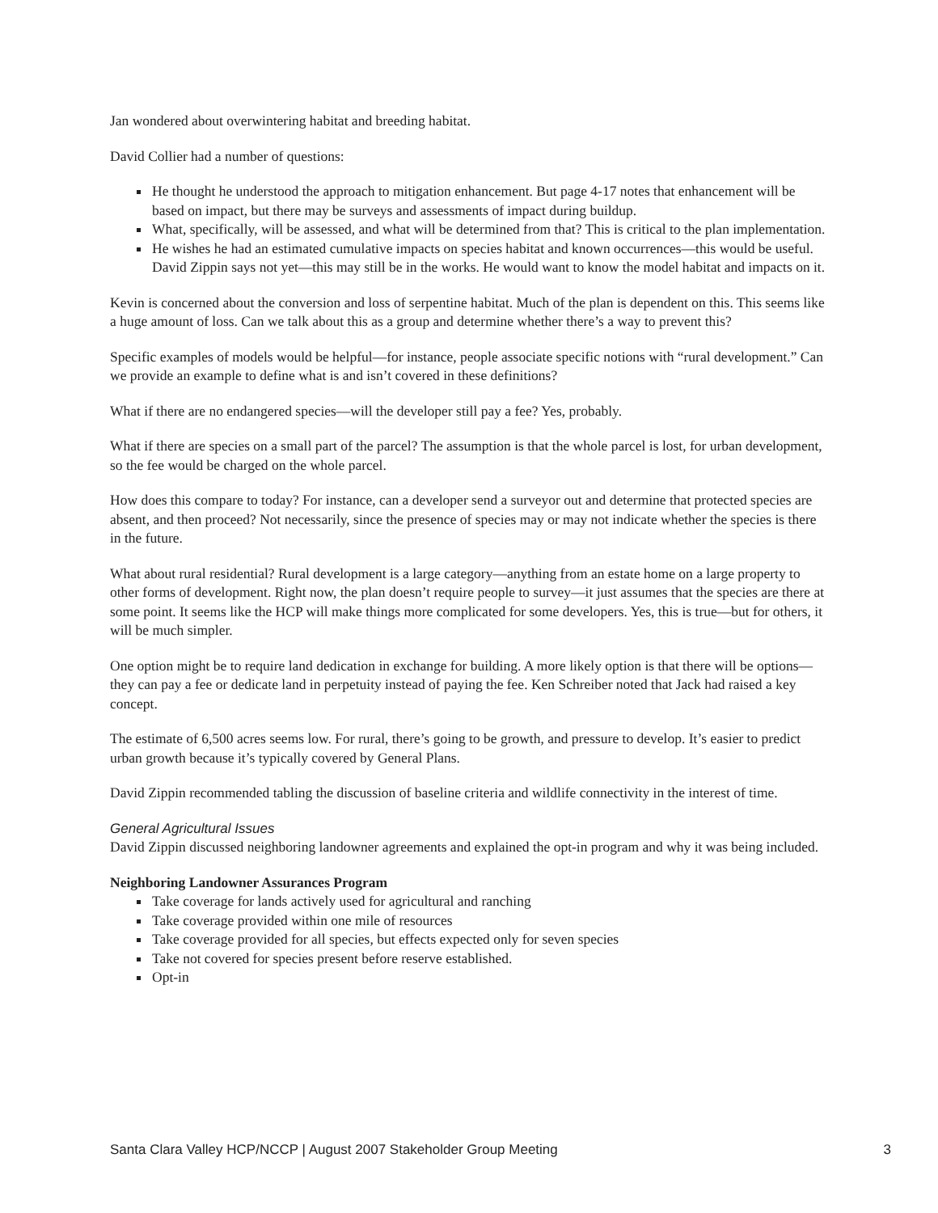Jan wondered about overwintering habitat and breeding habitat.
David Collier had a number of questions:
He thought he understood the approach to mitigation enhancement. But page 4-17 notes that enhancement will be based on impact, but there may be surveys and assessments of impact during buildup.
What, specifically, will be assessed, and what will be determined from that? This is critical to the plan implementation.
He wishes he had an estimated cumulative impacts on species habitat and known occurrences—this would be useful. David Zippin says not yet—this may still be in the works. He would want to know the model habitat and impacts on it.
Kevin is concerned about the conversion and loss of serpentine habitat. Much of the plan is dependent on this. This seems like a huge amount of loss. Can we talk about this as a group and determine whether there’s a way to prevent this?
Specific examples of models would be helpful—for instance, people associate specific notions with “rural development.” Can we provide an example to define what is and isn’t covered in these definitions?
What if there are no endangered species—will the developer still pay a fee? Yes, probably.
What if there are species on a small part of the parcel? The assumption is that the whole parcel is lost, for urban development, so the fee would be charged on the whole parcel.
How does this compare to today? For instance, can a developer send a surveyor out and determine that protected species are absent, and then proceed? Not necessarily, since the presence of species may or may not indicate whether the species is there in the future.
What about rural residential? Rural development is a large category—anything from an estate home on a large property to other forms of development. Right now, the plan doesn’t require people to survey—it just assumes that the species are there at some point. It seems like the HCP will make things more complicated for some developers. Yes, this is true—but for others, it will be much simpler.
One option might be to require land dedication in exchange for building. A more likely option is that there will be options—they can pay a fee or dedicate land in perpetuity instead of paying the fee. Ken Schreiber noted that Jack had raised a key concept.
The estimate of 6,500 acres seems low. For rural, there’s going to be growth, and pressure to develop. It’s easier to predict urban growth because it’s typically covered by General Plans.
David Zippin recommended tabling the discussion of baseline criteria and wildlife connectivity in the interest of time.
General Agricultural Issues
David Zippin discussed neighboring landowner agreements and explained the opt-in program and why it was being included.
Neighboring Landowner Assurances Program
Take coverage for lands actively used for agricultural and ranching
Take coverage provided within one mile of resources
Take coverage provided for all species, but effects expected only for seven species
Take not covered for species present before reserve established.
Opt-in
Santa Clara Valley HCP/NCCP | August 2007 Stakeholder Group Meeting 3